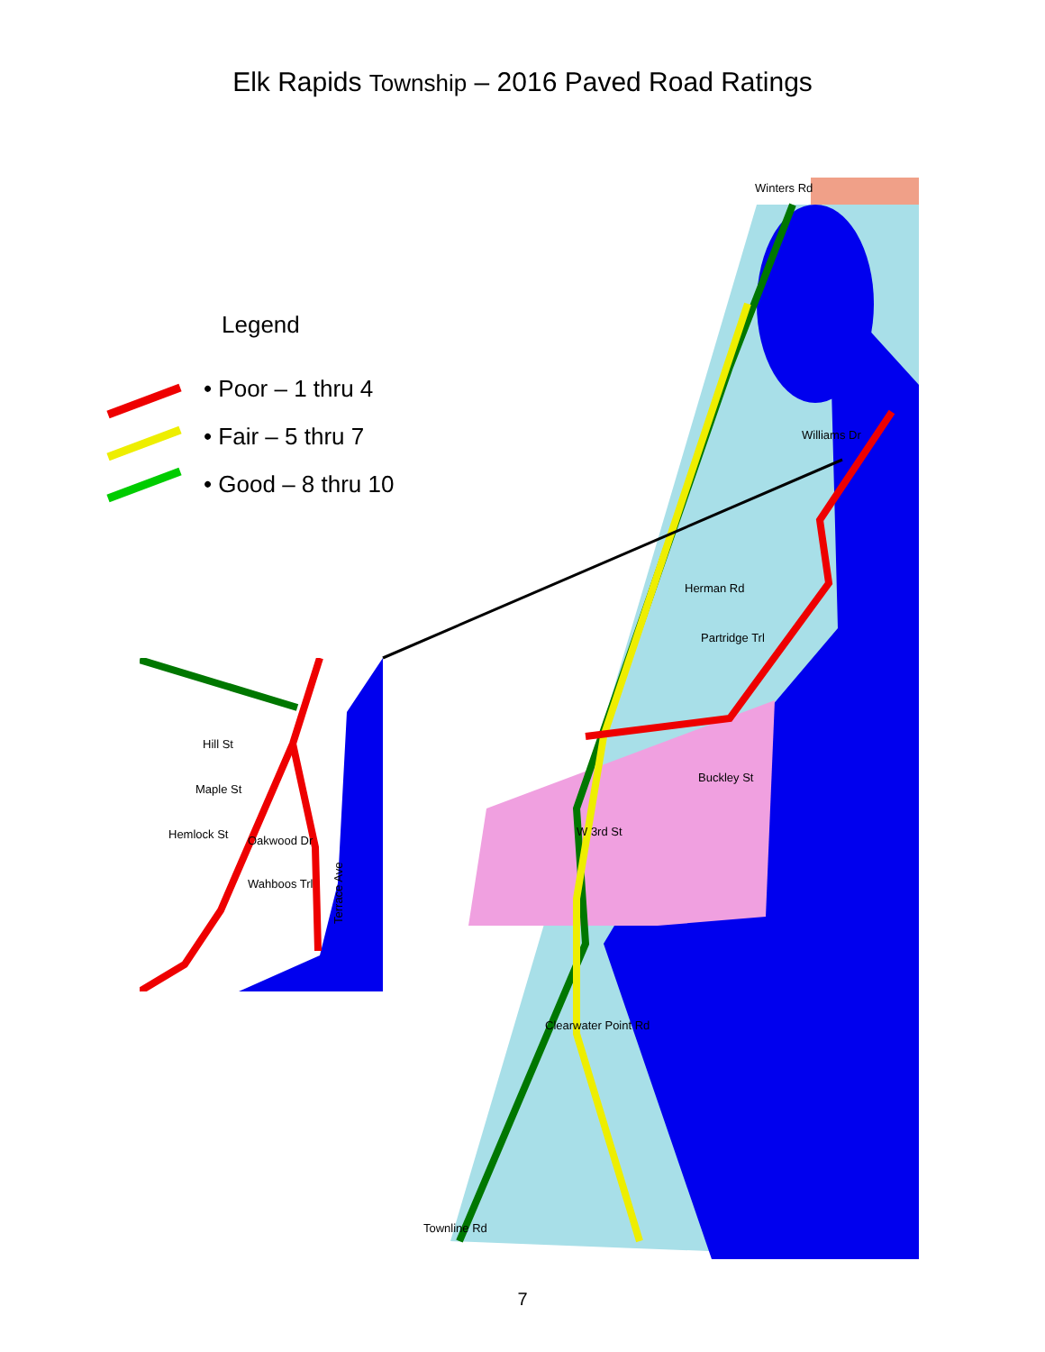Elk Rapids Township – 2016 Paved Road Ratings
Legend
• Poor – 1 thru 4
• Fair – 5 thru 7
• Good – 8 thru 10
Winters Rd
Williams Dr
Herman Rd
Partridge Trl
Clearwater Point Rd
Townline Rd
W 3rd St
Buckley St
Hill St
Maple St
Hemlock St
Oakwood Dr
Wahboos Trl
Terrace Ave
7